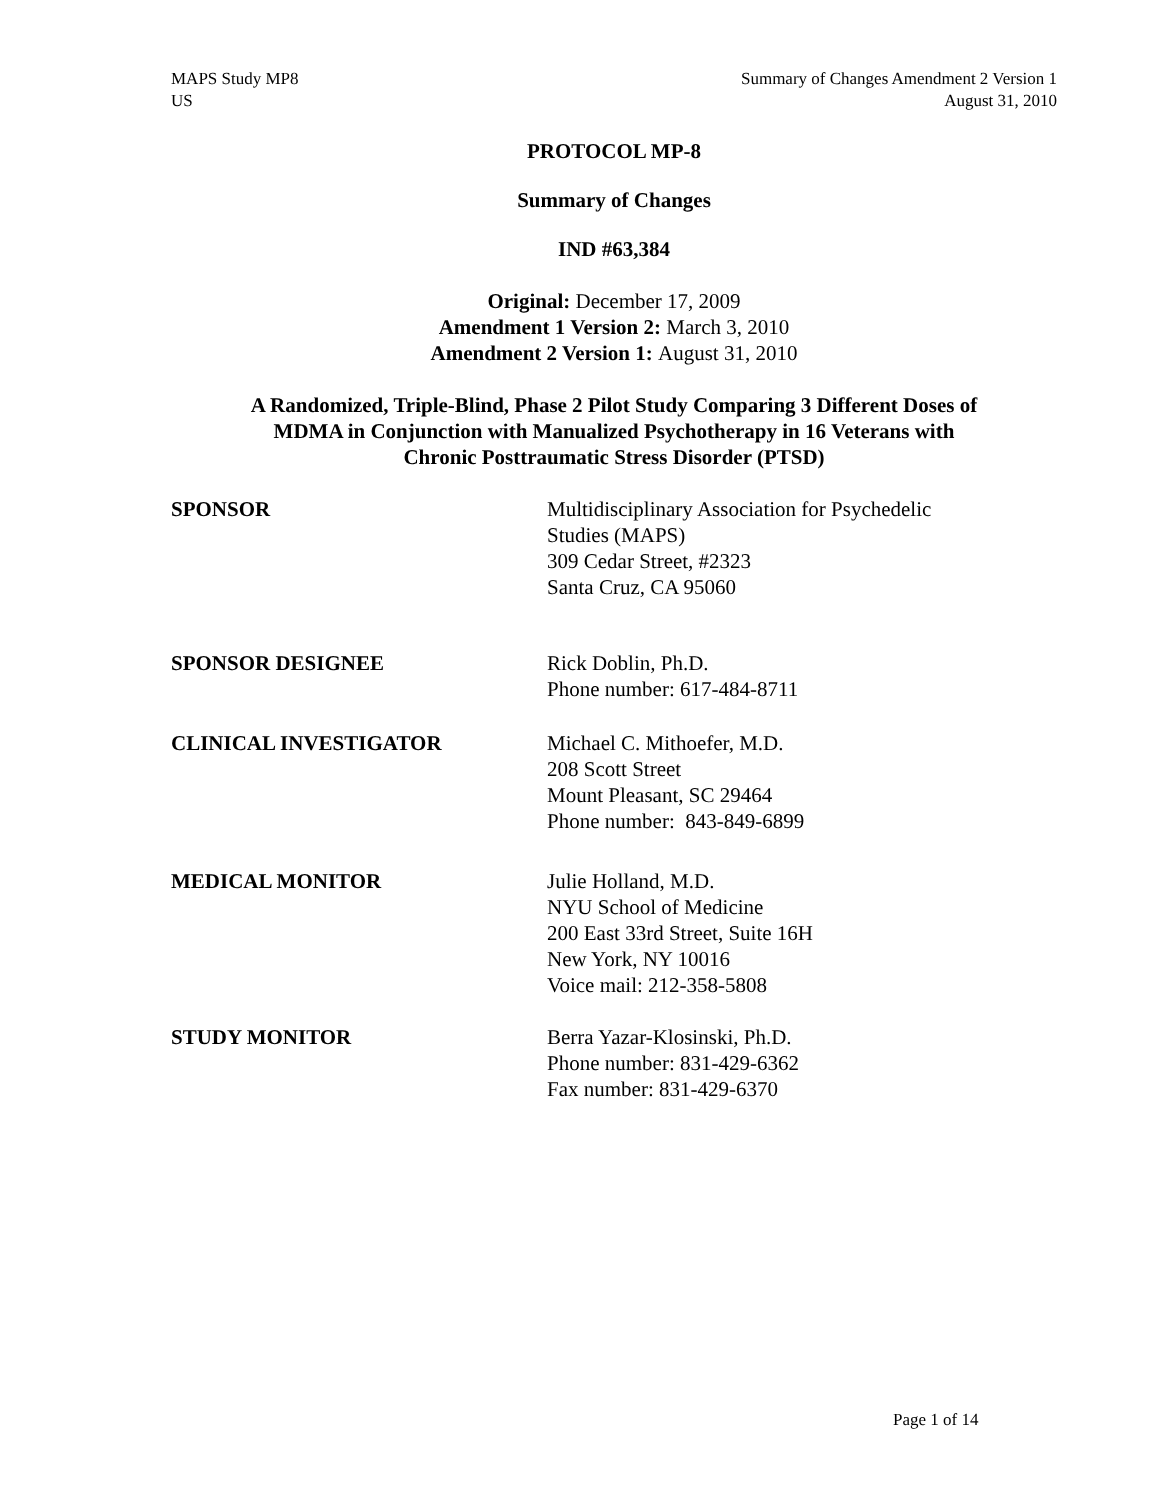MAPS Study MP8
US
Summary of Changes Amendment 2 Version 1
August 31, 2010
PROTOCOL MP-8
Summary of Changes
IND #63,384
Original: December 17, 2009
Amendment 1 Version 2: March 3, 2010
Amendment 2 Version 1: August 31, 2010
A Randomized, Triple-Blind, Phase 2 Pilot Study Comparing 3 Different Doses of
MDMA in Conjunction with Manualized Psychotherapy in 16 Veterans with
Chronic Posttraumatic Stress Disorder (PTSD)
SPONSOR Multidisciplinary Association for Psychedelic
Studies (MAPS)
309 Cedar Street, #2323
Santa Cruz, CA 95060
SPONSOR DESIGNEE Rick Doblin, Ph.D.
Phone number: 617-484-8711
CLINICAL INVESTIGATOR Michael C. Mithoefer, M.D.
208 Scott Street
Mount Pleasant, SC 29464
Phone number: 843-849-6899
MEDICAL MONITOR Julie Holland, M.D.
NYU School of Medicine
200 East 33rd Street, Suite 16H
New York, NY 10016
Voice mail: 212-358-5808
STUDY MONITOR Berra Yazar-Klosinski, Ph.D.
Phone number: 831-429-6362
Fax number: 831-429-6370
Page 1 of 14